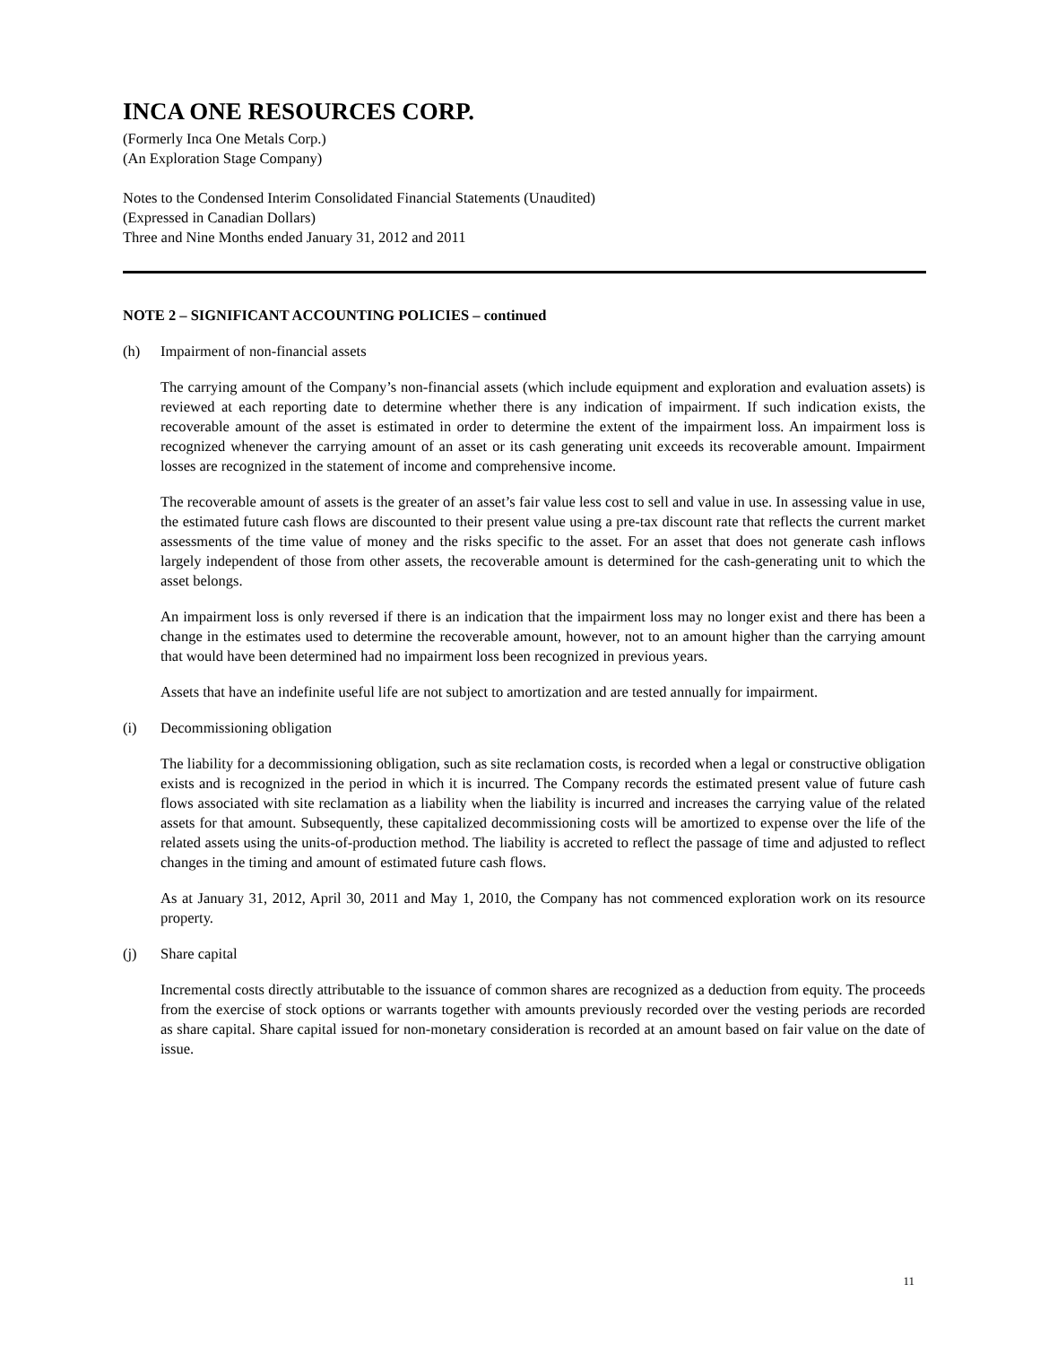INCA ONE RESOURCES CORP.
(Formerly Inca One Metals Corp.)
(An Exploration Stage Company)
Notes to the Condensed Interim Consolidated Financial Statements (Unaudited)
(Expressed in Canadian Dollars)
Three and Nine Months ended January 31, 2012 and 2011
NOTE 2 – SIGNIFICANT ACCOUNTING POLICIES – continued
(h) Impairment of non-financial assets
The carrying amount of the Company’s non-financial assets (which include equipment and exploration and evaluation assets) is reviewed at each reporting date to determine whether there is any indication of impairment. If such indication exists, the recoverable amount of the asset is estimated in order to determine the extent of the impairment loss. An impairment loss is recognized whenever the carrying amount of an asset or its cash generating unit exceeds its recoverable amount. Impairment losses are recognized in the statement of income and comprehensive income.
The recoverable amount of assets is the greater of an asset’s fair value less cost to sell and value in use. In assessing value in use, the estimated future cash flows are discounted to their present value using a pre-tax discount rate that reflects the current market assessments of the time value of money and the risks specific to the asset. For an asset that does not generate cash inflows largely independent of those from other assets, the recoverable amount is determined for the cash-generating unit to which the asset belongs.
An impairment loss is only reversed if there is an indication that the impairment loss may no longer exist and there has been a change in the estimates used to determine the recoverable amount, however, not to an amount higher than the carrying amount that would have been determined had no impairment loss been recognized in previous years.
Assets that have an indefinite useful life are not subject to amortization and are tested annually for impairment.
(i) Decommissioning obligation
The liability for a decommissioning obligation, such as site reclamation costs, is recorded when a legal or constructive obligation exists and is recognized in the period in which it is incurred. The Company records the estimated present value of future cash flows associated with site reclamation as a liability when the liability is incurred and increases the carrying value of the related assets for that amount. Subsequently, these capitalized decommissioning costs will be amortized to expense over the life of the related assets using the units-of-production method. The liability is accreted to reflect the passage of time and adjusted to reflect changes in the timing and amount of estimated future cash flows.
As at January 31, 2012, April 30, 2011 and May 1, 2010, the Company has not commenced exploration work on its resource property.
(j) Share capital
Incremental costs directly attributable to the issuance of common shares are recognized as a deduction from equity. The proceeds from the exercise of stock options or warrants together with amounts previously recorded over the vesting periods are recorded as share capital. Share capital issued for non-monetary consideration is recorded at an amount based on fair value on the date of issue.
11